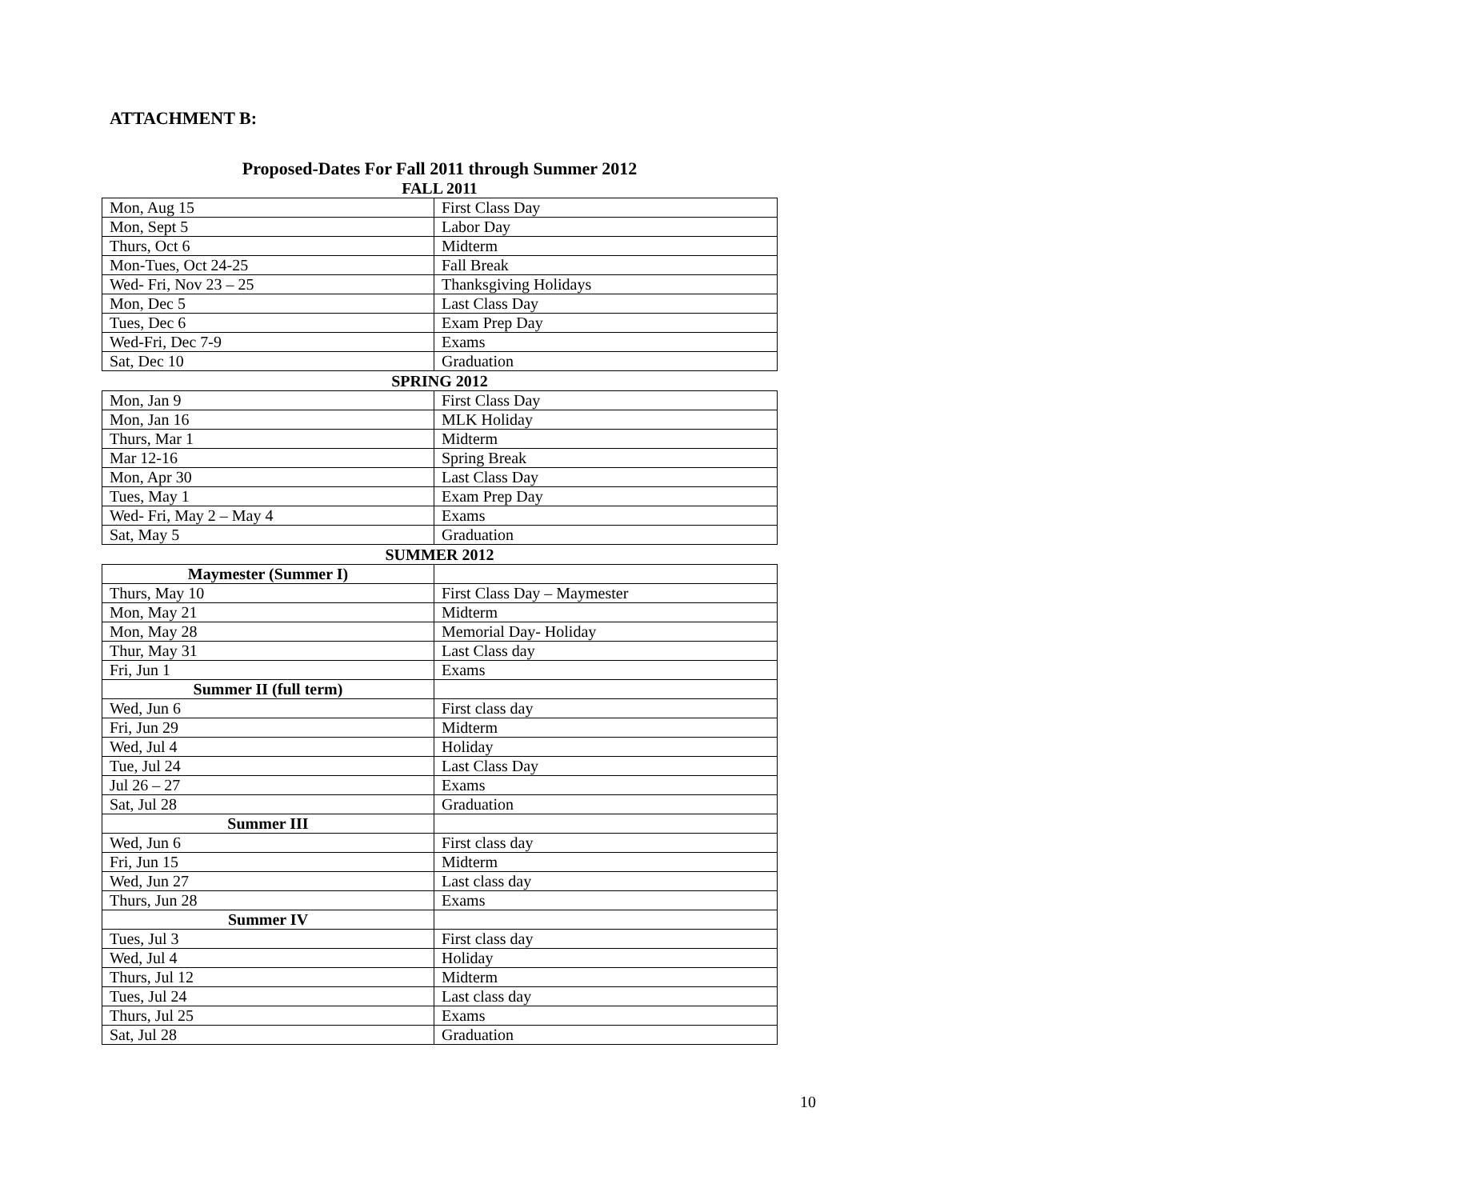ATTACHMENT B:
Proposed-Dates For Fall 2011 through Summer 2012
FALL 2011
| Mon, Aug 15 | First Class Day |
| Mon, Sept 5 | Labor Day |
| Thurs, Oct 6 | Midterm |
| Mon-Tues, Oct 24-25 | Fall Break |
| Wed- Fri, Nov 23 – 25 | Thanksgiving Holidays |
| Mon, Dec 5 | Last Class Day |
| Tues, Dec 6 | Exam Prep Day |
| Wed-Fri, Dec 7-9 | Exams |
| Sat, Dec 10 | Graduation |
SPRING 2012
| Mon, Jan 9 | First Class Day |
| Mon, Jan 16 | MLK Holiday |
| Thurs, Mar 1 | Midterm |
| Mar 12-16 | Spring Break |
| Mon, Apr 30 | Last Class Day |
| Tues, May 1 | Exam Prep Day |
| Wed- Fri, May 2 – May 4 | Exams |
| Sat, May 5 | Graduation |
SUMMER 2012
| Maymester (Summer I) | |
| Thurs, May 10 | First Class Day – Maymester |
| Mon, May 21 | Midterm |
| Mon, May 28 | Memorial Day- Holiday |
| Thur, May 31 | Last Class day |
| Fri, Jun 1 | Exams |
| Summer II (full term) | |
| Wed, Jun 6 | First class day |
| Fri, Jun 29 | Midterm |
| Wed, Jul 4 | Holiday |
| Tue, Jul 24 | Last Class Day |
| Jul 26 – 27 | Exams |
| Sat, Jul 28 | Graduation |
| Summer III | |
| Wed, Jun 6 | First class day |
| Fri, Jun 15 | Midterm |
| Wed, Jun 27 | Last class day |
| Thurs, Jun 28 | Exams |
| Summer IV | |
| Tues, Jul 3 | First class day |
| Wed, Jul 4 | Holiday |
| Thurs, Jul 12 | Midterm |
| Tues, Jul 24 | Last class day |
| Thurs, Jul 25 | Exams |
| Sat, Jul 28 | Graduation |
10